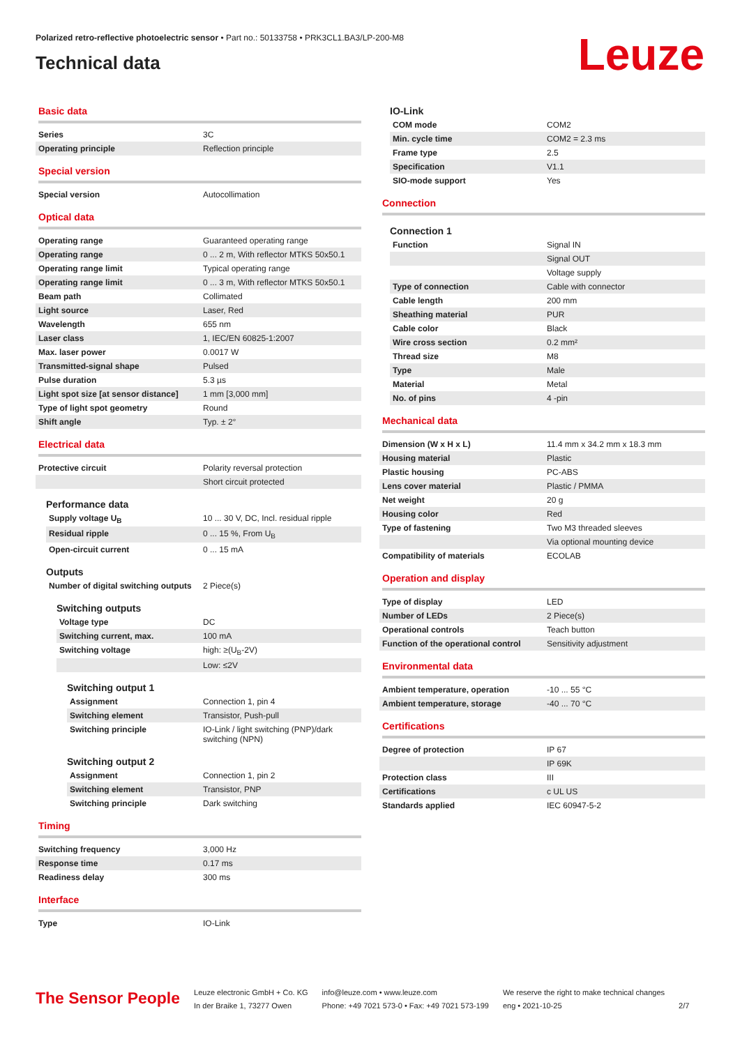Polarized retro-reflective photoelectric sensor • Part no.: 50133758 • PRK3CL1.BA3/LP-200-M8
Technical data
Leuze
Basic data
| Series | 3C |
| Operating principle | Reflection principle |
Special version
| Special version | Autocollimation |
Optical data
| Operating range | Guaranteed operating range |
| Operating range | 0 ... 2 m, With reflector MTKS 50x50.1 |
| Operating range limit | Typical operating range |
| Operating range limit | 0 ... 3 m, With reflector MTKS 50x50.1 |
| Beam path | Collimated |
| Light source | Laser, Red |
| Wavelength | 655 nm |
| Laser class | 1, IEC/EN 60825-1:2007 |
| Max. laser power | 0.0017 W |
| Transmitted-signal shape | Pulsed |
| Pulse duration | 5.3 µs |
| Light spot size [at sensor distance] | 1 mm [3,000 mm] |
| Type of light spot geometry | Round |
| Shift angle | Typ. ± 2° |
Electrical data
| Protective circuit | Polarity reversal protection |
| | Short circuit protected |
Performance data
| Supply voltage U<sub>B</sub> | 10 ... 30 V, DC, Incl. residual ripple |
| Residual ripple | 0 ... 15 %, From U<sub>B</sub> |
| Open-circuit current | 0 ... 15 mA |
Outputs
| Number of digital switching outputs | 2 Piece(s) |
Switching outputs
| Voltage type | DC |
| Switching current, max. | 100 mA |
| Switching voltage | high: ≥(U<sub>B</sub>-2V) |
| | Low: ≤2V |
Switching output 1
| Assignment | Connection 1, pin 4 |
| Switching element | Transistor, Push-pull |
| Switching principle | IO-Link / light switching (PNP)/dark switching (NPN) |
Switching output 2
| Assignment | Connection 1, pin 2 |
| Switching element | Transistor, PNP |
| Switching principle | Dark switching |
Timing
| Switching frequency | 3,000 Hz |
| Response time | 0.17 ms |
| Readiness delay | 300 ms |
Interface
| Type | IO-Link |
IO-Link
| COM mode | COM2 |
| Min. cycle time | COM2 = 2.3 ms |
| Frame type | 2.5 |
| Specification | V1.1 |
| SIO-mode support | Yes |
Connection
Connection 1
| Function | Signal IN |
| | Signal OUT |
| | Voltage supply |
| Type of connection | Cable with connector |
| Cable length | 200 mm |
| Sheathing material | PUR |
| Cable color | Black |
| Wire cross section | 0.2 mm² |
| Thread size | M8 |
| Type | Male |
| Material | Metal |
| No. of pins | 4 -pin |
Mechanical data
| Dimension (W x H x L) | 11.4 mm x 34.2 mm x 18.3 mm |
| Housing material | Plastic |
| Plastic housing | PC-ABS |
| Lens cover material | Plastic / PMMA |
| Net weight | 20 g |
| Housing color | Red |
| Type of fastening | Two M3 threaded sleeves |
| | Via optional mounting device |
| Compatibility of materials | ECOLAB |
Operation and display
| Type of display | LED |
| Number of LEDs | 2 Piece(s) |
| Operational controls | Teach button |
| Function of the operational control | Sensitivity adjustment |
Environmental data
| Ambient temperature, operation | -10 ... 55 °C |
| Ambient temperature, storage | -40 ... 70 °C |
Certifications
| Degree of protection | IP 67 |
| | IP 69K |
| Protection class | III |
| Certifications | c UL US |
| Standards applied | IEC 60947-5-2 |
The Sensor People
Leuze electronic GmbH + Co. KG
In der Braike 1, 73277 Owen
info@leuze.com • www.leuze.com
Phone: +49 7021 573-0 • Fax: +49 7021 573-199
We reserve the right to make technical changes
eng • 2021-10-25
2/7